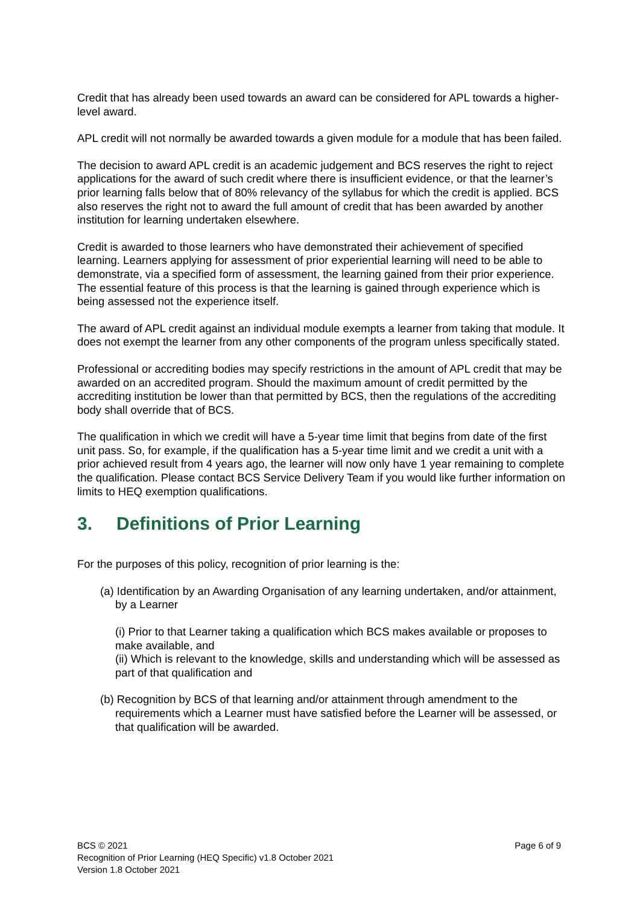Credit that has already been used towards an award can be considered for APL towards a higher-level award.
APL credit will not normally be awarded towards a given module for a module that has been failed.
The decision to award APL credit is an academic judgement and BCS reserves the right to reject applications for the award of such credit where there is insufficient evidence, or that the learner’s prior learning falls below that of 80% relevancy of the syllabus for which the credit is applied. BCS also reserves the right not to award the full amount of credit that has been awarded by another institution for learning undertaken elsewhere.
Credit is awarded to those learners who have demonstrated their achievement of specified learning. Learners applying for assessment of prior experiential learning will need to be able to demonstrate, via a specified form of assessment, the learning gained from their prior experience. The essential feature of this process is that the learning is gained through experience which is being assessed not the experience itself.
The award of APL credit against an individual module exempts a learner from taking that module. It does not exempt the learner from any other components of the program unless specifically stated.
Professional or accrediting bodies may specify restrictions in the amount of APL credit that may be awarded on an accredited program. Should the maximum amount of credit permitted by the accrediting institution be lower than that permitted by BCS, then the regulations of the accrediting body shall override that of BCS.
The qualification in which we credit will have a 5-year time limit that begins from date of the first unit pass. So, for example, if the qualification has a 5-year time limit and we credit a unit with a prior achieved result from 4 years ago, the learner will now only have 1 year remaining to complete the qualification. Please contact BCS Service Delivery Team if you would like further information on limits to HEQ exemption qualifications.
3. Definitions of Prior Learning
For the purposes of this policy, recognition of prior learning is the:
(a) Identification by an Awarding Organisation of any learning undertaken, and/or attainment, by a Learner
(i) Prior to that Learner taking a qualification which BCS makes available or proposes to make available, and
(ii) Which is relevant to the knowledge, skills and understanding which will be assessed as part of that qualification and
(b) Recognition by BCS of that learning and/or attainment through amendment to the requirements which a Learner must have satisfied before the Learner will be assessed, or that qualification will be awarded.
Page 6 of 9 BCS © 2021
Recognition of Prior Learning (HEQ Specific) v1.8 October 2021
Version 1.8 October 2021